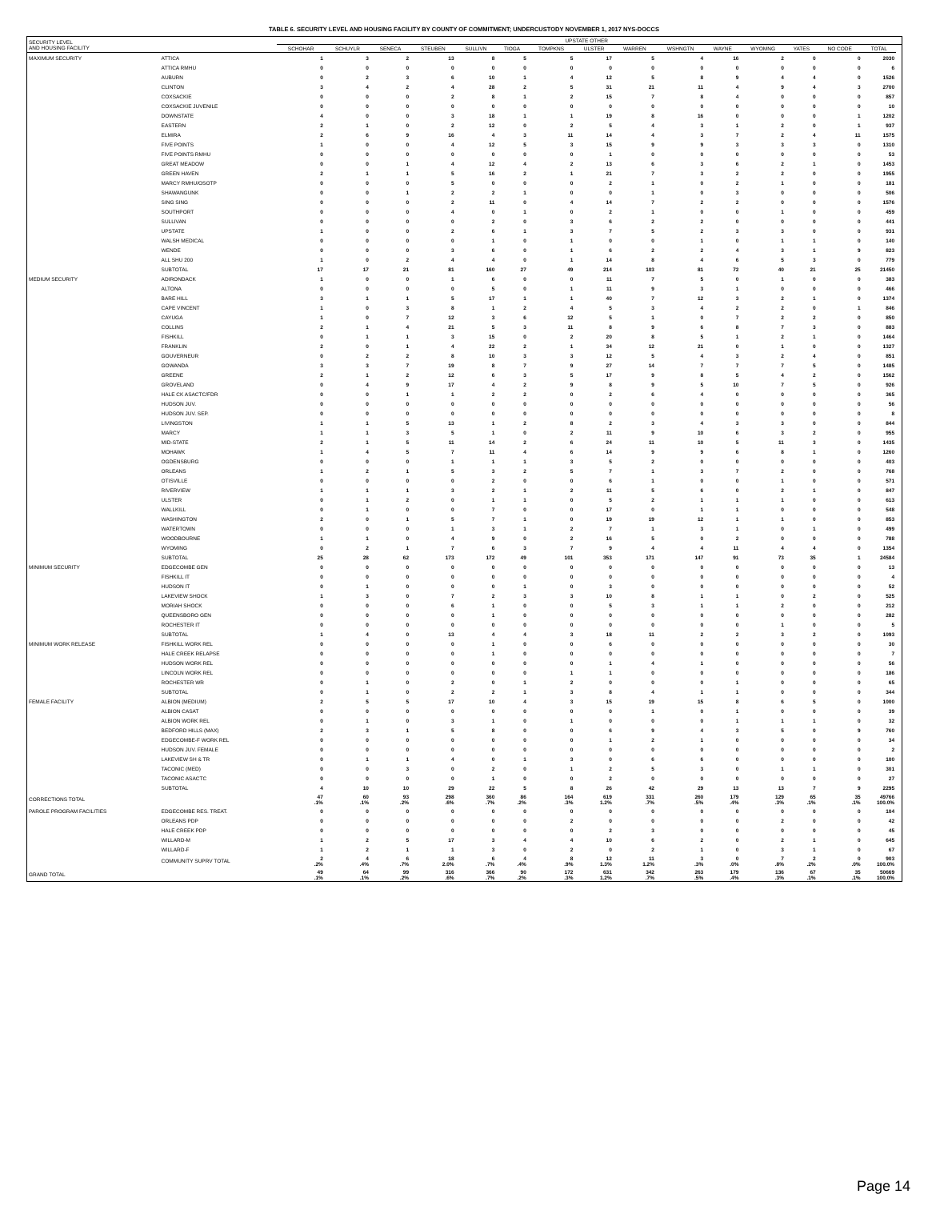TABLE 6. SECURITY LEVEL AND HOUSING FACILITY BY COUNTY OF COMMITMENT; UNDERCUSTODY NOVEMBER 1, 2017 NYS-DOCCS
| SECURITY LEVEL AND HOUSING FACILITY | | UPSTATE OTHER | | | | | | | | | | | | | | | |
| --- | --- | --- | --- | --- | --- | --- | --- | --- | --- | --- | --- | --- | --- | --- | --- | --- | --- |
| | | SCHOHAR | SCHUYLR | SENECA | STEUBEN | SULLIVN | TIOGA | TOMPKNS | ULSTER | WARREN | WSHNGTN | WAYNE | WYOMNG | YATES | NO CODE | TOTAL | |
| MAXIMUM SECURITY | ATTICA | 1 | 3 | 2 | 13 | 8 | 5 | 5 | 17 | 5 | 4 | 16 | 2 | 0 | 0 | 2030 | |
| | ATTICA RMHU | 0 | 0 | 0 | 0 | 0 | 0 | 0 | 0 | 0 | 0 | 0 | 0 | 0 | 0 | 6 | |
| | AUBURN | 0 | 2 | 3 | 6 | 10 | 1 | 4 | 12 | 5 | 8 | 9 | 4 | 4 | 0 | 1526 | |
| | CLINTON | 3 | 4 | 2 | 4 | 28 | 2 | 5 | 31 | 21 | 11 | 4 | 9 | 4 | 3 | 2700 | |
| | COXSACKIE | 0 | 0 | 0 | 2 | 8 | 1 | 2 | 15 | 7 | 8 | 4 | 0 | 0 | 0 | 857 | |
| | COXSACKIE JUVENILE | 0 | 0 | 0 | 0 | 0 | 0 | 0 | 0 | 0 | 0 | 0 | 0 | 0 | 0 | 10 | |
| | DOWNSTATE | 4 | 0 | 0 | 3 | 18 | 1 | 1 | 19 | 8 | 16 | 0 | 0 | 0 | 1 | 1202 | |
| | EASTERN | 2 | 1 | 0 | 2 | 12 | 0 | 2 | 5 | 4 | 3 | 1 | 2 | 0 | 1 | 937 | |
| | ELMIRA | 2 | 6 | 9 | 16 | 4 | 3 | 11 | 14 | 4 | 3 | 7 | 2 | 4 | 11 | 1575 | |
| | FIVE POINTS | 1 | 0 | 0 | 4 | 12 | 5 | 3 | 15 | 9 | 9 | 3 | 3 | 3 | 0 | 1310 | |
| | FIVE POINTS RMHU | 0 | 0 | 0 | 0 | 0 | 0 | 0 | 1 | 0 | 0 | 0 | 0 | 0 | 0 | 53 | |
| | GREAT MEADOW | 0 | 0 | 1 | 4 | 12 | 4 | 2 | 13 | 6 | 3 | 6 | 2 | 1 | 0 | 1453 | |
| | GREEN HAVEN | 2 | 1 | 1 | 5 | 16 | 2 | 1 | 21 | 7 | 3 | 2 | 2 | 0 | 0 | 1955 | |
| | MARCY RMHU/OSOTP | 0 | 0 | 0 | 5 | 0 | 0 | 0 | 2 | 1 | 0 | 2 | 1 | 0 | 0 | 181 | |
| | SHAWANGUNK | 0 | 0 | 1 | 2 | 2 | 1 | 0 | 0 | 1 | 0 | 3 | 0 | 0 | 0 | 506 | |
| | SING SING | 0 | 0 | 0 | 2 | 11 | 0 | 4 | 14 | 7 | 2 | 2 | 0 | 0 | 0 | 1576 | |
| | SOUTHPORT | 0 | 0 | 0 | 4 | 0 | 1 | 0 | 2 | 1 | 0 | 0 | 1 | 0 | 0 | 459 | |
| | SULLIVAN | 0 | 0 | 0 | 0 | 2 | 0 | 3 | 6 | 2 | 2 | 0 | 0 | 0 | 0 | 441 | |
| | UPSTATE | 1 | 0 | 0 | 2 | 6 | 1 | 3 | 7 | 5 | 2 | 3 | 3 | 0 | 0 | 931 | |
| | WALSH MEDICAL | 0 | 0 | 0 | 0 | 1 | 0 | 1 | 0 | 0 | 1 | 0 | 1 | 1 | 0 | 140 | |
| | WENDE | 0 | 0 | 0 | 3 | 6 | 0 | 1 | 6 | 2 | 2 | 4 | 3 | 1 | 9 | 823 | |
| | ALL SHU 200 | 1 | 0 | 2 | 4 | 4 | 0 | 1 | 14 | 8 | 4 | 6 | 5 | 3 | 0 | 779 | |
| | SUBTOTAL | 17 | 17 | 21 | 81 | 160 | 27 | 49 | 214 | 103 | 81 | 72 | 40 | 21 | 25 | 21450 | |
| MEDIUM SECURITY | ADIRONDACK | 1 | 0 | 0 | 1 | 6 | 0 | 0 | 11 | 7 | 5 | 0 | 1 | 0 | 0 | 383 | |
| | ALTONA | 0 | 0 | 0 | 0 | 5 | 0 | 1 | 11 | 9 | 3 | 1 | 0 | 0 | 0 | 466 | |
| | BARE HILL | 3 | 1 | 1 | 5 | 17 | 1 | 1 | 40 | 7 | 12 | 3 | 2 | 1 | 0 | 1374 | |
| | CAPE VINCENT | 1 | 0 | 3 | 8 | 1 | 2 | 4 | 5 | 3 | 4 | 2 | 2 | 0 | 1 | 846 | |
| | CAYUGA | 1 | 0 | 7 | 12 | 3 | 6 | 12 | 5 | 1 | 0 | 7 | 2 | 2 | 0 | 850 | |
| | COLLINS | 2 | 1 | 4 | 21 | 5 | 3 | 11 | 8 | 9 | 6 | 8 | 7 | 3 | 0 | 883 | |
| | FISHKILL | 0 | 1 | 1 | 3 | 15 | 0 | 2 | 20 | 8 | 5 | 1 | 2 | 1 | 0 | 1464 | |
| | FRANKLIN | 2 | 0 | 1 | 4 | 22 | 2 | 1 | 34 | 12 | 21 | 0 | 1 | 0 | 0 | 1327 | |
| | GOUVERNEUR | 0 | 2 | 2 | 8 | 10 | 3 | 3 | 12 | 5 | 4 | 3 | 2 | 4 | 0 | 851 | |
| | GOWANDA | 3 | 3 | 7 | 19 | 8 | 7 | 9 | 27 | 14 | 7 | 7 | 7 | 5 | 0 | 1485 | |
| | GREENE | 2 | 1 | 2 | 12 | 6 | 3 | 5 | 17 | 9 | 8 | 5 | 4 | 2 | 0 | 1562 | |
| | GROVELAND | 0 | 4 | 9 | 17 | 4 | 2 | 9 | 8 | 9 | 5 | 10 | 7 | 5 | 0 | 926 | |
| | HALE CK ASACTC/FDR | 0 | 0 | 1 | 1 | 2 | 2 | 0 | 2 | 6 | 4 | 0 | 0 | 0 | 0 | 365 | |
| | HUDSON JUV. | 0 | 0 | 0 | 0 | 0 | 0 | 0 | 0 | 0 | 0 | 0 | 0 | 0 | 0 | 56 | |
| | HUDSON JUV. SEP. | 0 | 0 | 0 | 0 | 0 | 0 | 0 | 0 | 0 | 0 | 0 | 0 | 0 | 0 | 8 | |
| | LIVINGSTON | 1 | 1 | 5 | 13 | 1 | 2 | 8 | 2 | 3 | 4 | 3 | 3 | 0 | 0 | 844 | |
| | MARCY | 1 | 1 | 3 | 5 | 1 | 0 | 2 | 11 | 9 | 10 | 6 | 3 | 2 | 0 | 955 | |
| | MID-STATE | 2 | 1 | 5 | 11 | 14 | 2 | 6 | 24 | 11 | 10 | 5 | 11 | 3 | 0 | 1435 | |
| | MOHAWK | 1 | 4 | 5 | 7 | 11 | 4 | 6 | 14 | 9 | 9 | 6 | 8 | 1 | 0 | 1260 | |
| | OGDENSBURG | 0 | 0 | 0 | 1 | 1 | 1 | 3 | 5 | 2 | 0 | 0 | 0 | 0 | 0 | 403 | |
| | ORLEANS | 1 | 2 | 1 | 5 | 3 | 2 | 5 | 7 | 1 | 3 | 7 | 2 | 0 | 0 | 768 | |
| | OTISVILLE | 0 | 0 | 0 | 0 | 2 | 0 | 0 | 6 | 1 | 0 | 0 | 1 | 0 | 0 | 571 | |
| | RIVERVIEW | 1 | 1 | 1 | 3 | 2 | 1 | 2 | 11 | 5 | 6 | 0 | 2 | 1 | 0 | 847 | |
| | ULSTER | 0 | 1 | 2 | 0 | 1 | 1 | 0 | 5 | 2 | 1 | 1 | 1 | 0 | 0 | 613 | |
| | WALLKILL | 0 | 1 | 0 | 0 | 7 | 0 | 0 | 17 | 0 | 1 | 1 | 0 | 0 | 0 | 548 | |
| | WASHINGTON | 2 | 0 | 1 | 5 | 7 | 1 | 0 | 19 | 19 | 12 | 1 | 1 | 0 | 0 | 853 | |
| | WATERTOWN | 0 | 0 | 0 | 1 | 3 | 1 | 2 | 7 | 1 | 3 | 1 | 0 | 1 | 0 | 499 | |
| | WOODBOURNE | 1 | 1 | 0 | 4 | 9 | 0 | 2 | 16 | 5 | 0 | 2 | 0 | 0 | 0 | 788 | |
| | WYOMING | 0 | 2 | 1 | 7 | 6 | 3 | 7 | 9 | 4 | 4 | 11 | 4 | 4 | 0 | 1354 | |
| | SUBTOTAL | 25 | 28 | 62 | 173 | 172 | 49 | 101 | 353 | 171 | 147 | 91 | 73 | 35 | 1 | 24584 | |
| MINIMUM SECURITY | EDGECOMBE GEN | 0 | 0 | 0 | 0 | 0 | 0 | 0 | 0 | 0 | 0 | 0 | 0 | 0 | 0 | 13 | |
| | FISHKILL IT | 0 | 0 | 0 | 0 | 0 | 0 | 0 | 0 | 0 | 0 | 0 | 0 | 0 | 0 | 4 | |
| | HUDSON IT | 0 | 1 | 0 | 0 | 0 | 1 | 0 | 3 | 0 | 0 | 0 | 0 | 0 | 0 | 52 | |
| | LAKEVIEW SHOCK | 1 | 3 | 0 | 7 | 2 | 3 | 3 | 10 | 8 | 1 | 1 | 0 | 2 | 0 | 525 | |
| | MORIAH SHOCK | 0 | 0 | 0 | 6 | 1 | 0 | 0 | 5 | 3 | 1 | 1 | 2 | 0 | 0 | 212 | |
| | QUEENSBORO GEN | 0 | 0 | 0 | 0 | 1 | 0 | 0 | 0 | 0 | 0 | 0 | 0 | 0 | 0 | 282 | |
| | ROCHESTER IT | 0 | 0 | 0 | 0 | 0 | 0 | 0 | 0 | 0 | 0 | 0 | 1 | 0 | 0 | 5 | |
| | SUBTOTAL | 1 | 4 | 0 | 13 | 4 | 4 | 3 | 18 | 11 | 2 | 2 | 3 | 2 | 0 | 1093 | |
| MINIMUM WORK RELEASE | FISHKILL WORK REL | 0 | 0 | 0 | 0 | 1 | 0 | 0 | 6 | 0 | 0 | 0 | 0 | 0 | 0 | 30 | |
| | HALE CREEK RELAPSE | 0 | 0 | 0 | 0 | 1 | 0 | 0 | 0 | 0 | 0 | 0 | 0 | 0 | 0 | 7 | |
| | HUDSON WORK REL | 0 | 0 | 0 | 0 | 0 | 0 | 0 | 1 | 4 | 1 | 0 | 0 | 0 | 0 | 56 | |
| | LINCOLN WORK REL | 0 | 0 | 0 | 0 | 0 | 0 | 1 | 1 | 0 | 0 | 0 | 0 | 0 | 0 | 186 | |
| | ROCHESTER WR | 0 | 1 | 0 | 2 | 0 | 1 | 2 | 0 | 0 | 0 | 1 | 0 | 0 | 0 | 65 | |
| | SUBTOTAL | 0 | 1 | 0 | 2 | 2 | 1 | 3 | 8 | 4 | 1 | 1 | 0 | 0 | 0 | 344 | |
| FEMALE FACILITY | ALBION (MEDIUM) | 2 | 5 | 5 | 17 | 10 | 4 | 3 | 15 | 19 | 15 | 8 | 6 | 5 | 0 | 1000 | |
| | ALBION CASAT | 0 | 0 | 0 | 0 | 0 | 0 | 0 | 0 | 1 | 0 | 1 | 0 | 0 | 0 | 39 | |
| | ALBION WORK REL | 0 | 1 | 0 | 3 | 1 | 0 | 1 | 0 | 0 | 0 | 1 | 1 | 1 | 0 | 32 | |
| | BEDFORD HILLS (MAX) | 2 | 3 | 1 | 5 | 8 | 0 | 0 | 6 | 9 | 4 | 3 | 5 | 0 | 9 | 760 | |
| | EDGECOMBE-F WORK REL | 0 | 0 | 0 | 0 | 0 | 0 | 0 | 1 | 2 | 1 | 0 | 0 | 0 | 0 | 34 | |
| | HUDSON JUV. FEMALE | 0 | 0 | 0 | 0 | 0 | 0 | 0 | 0 | 0 | 0 | 0 | 0 | 0 | 0 | 2 | |
| | LAKEVIEW SH & TR | 0 | 1 | 1 | 4 | 0 | 1 | 3 | 0 | 6 | 6 | 0 | 0 | 0 | 0 | 100 | |
| | TACONIC (MED) | 0 | 0 | 3 | 0 | 2 | 0 | 1 | 2 | 5 | 3 | 0 | 1 | 1 | 0 | 301 | |
| | TACONIC ASACTC | 0 | 0 | 0 | 0 | 1 | 0 | 0 | 2 | 0 | 0 | 0 | 0 | 0 | 0 | 27 | |
| | SUBTOTAL | 4 | 10 | 10 | 29 | 22 | 5 | 8 | 26 | 42 | 29 | 13 | 13 | 7 | 9 | 2295 | |
| CORRECTIONS TOTAL | | 47 .1% | 60 .1% | 93 .2% | 298 .6% | 360 .7% | 86 .2% | 164 .3% | 619 1.2% | 331 .7% | 260 .5% | 179 .4% | 129 .3% | 65 .1% | 35 .1% | 49766 100.0% | |
| PAROLE PROGRAM FACILITIES | EDGECOMBE RES. TREAT. | 0 | 0 | 0 | 0 | 0 | 0 | 0 | 0 | 0 | 0 | 0 | 0 | 0 | 0 | 104 | |
| | ORLEANS PDP | 0 | 0 | 0 | 0 | 0 | 0 | 2 | 0 | 0 | 0 | 0 | 2 | 0 | 0 | 42 | |
| | HALE CREEK PDP | 0 | 0 | 0 | 0 | 0 | 0 | 0 | 2 | 3 | 0 | 0 | 0 | 0 | 0 | 45 | |
| | WILLARD-M | 1 | 2 | 5 | 17 | 3 | 4 | 4 | 10 | 6 | 2 | 0 | 2 | 1 | 0 | 645 | |
| | WILLARD-F | 1 | 2 | 1 | 1 | 3 | 0 | 2 | 0 | 2 | 1 | 0 | 3 | 1 | 0 | 67 | |
| | COMMUNITY SUPRV TOTAL | 2 .2% | 4 .4% | 6 .7% | 18 2.0% | 6 .7% | 4 .4% | 8 .9% | 12 1.3% | 11 1.2% | 3 .3% | 0 .0% | 7 .8% | 2 .2% | 0 .0% | 903 100.0% | |
| GRAND TOTAL | | 49 .1% | 64 .1% | 99 .2% | 316 .6% | 366 .7% | 90 .2% | 172 .3% | 631 1.2% | 342 .7% | 263 .5% | 179 .4% | 136 .3% | 67 .1% | 35 .1% | 50669 100.0% | |
Page 14